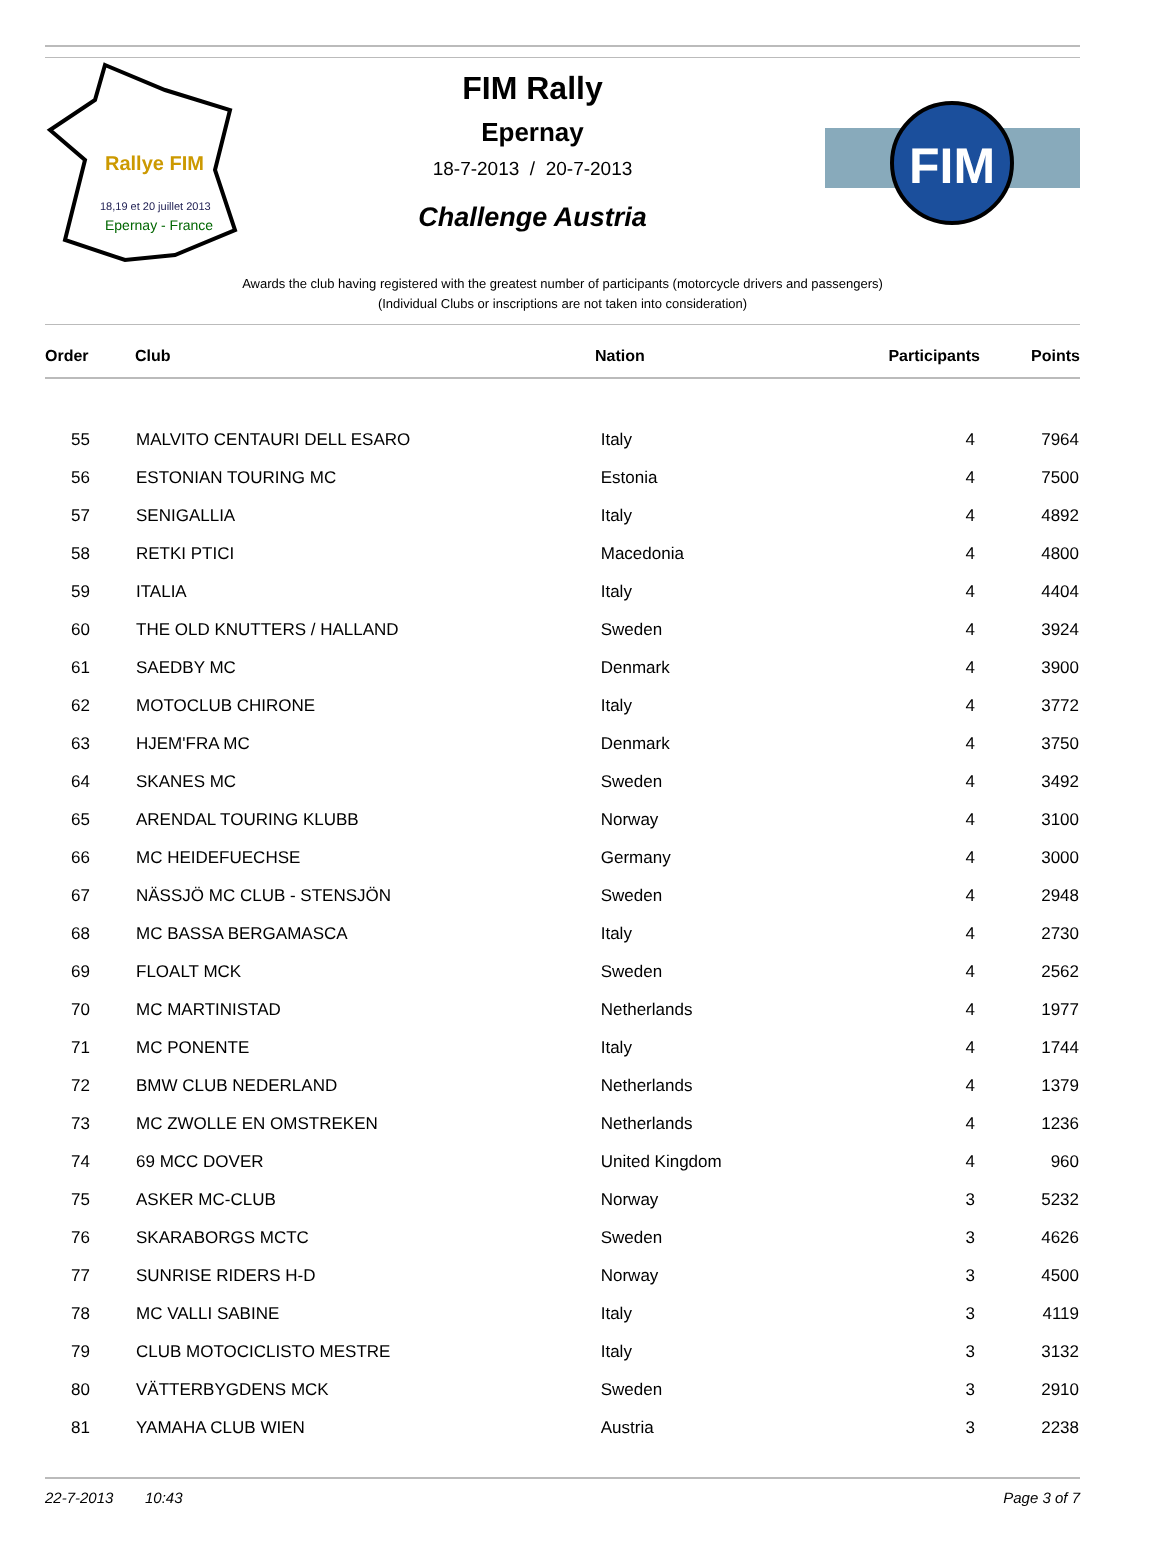18,19 et 20 juillet 2013
Epernay - France
Rallye FIM
FIM Rally
Epernay
18-7-2013 / 20-7-2013
Challenge Austria
FIM
Awards the club having registered with the greatest number of participants (motorcycle drivers and passengers)
(Individual Clubs or inscriptions are not taken into consideration)
| Order | Club | Nation | Participants | Points |
| --- | --- | --- | --- | --- |
| 55 | MALVITO CENTAURI DELL ESARO | Italy | 4 | 7964 |
| 56 | ESTONIAN TOURING MC | Estonia | 4 | 7500 |
| 57 | SENIGALLIA | Italy | 4 | 4892 |
| 58 | RETKI PTICI | Macedonia | 4 | 4800 |
| 59 | ITALIA | Italy | 4 | 4404 |
| 60 | THE OLD KNUTTERS / HALLAND | Sweden | 4 | 3924 |
| 61 | SAEDBY MC | Denmark | 4 | 3900 |
| 62 | MOTOCLUB CHIRONE | Italy | 4 | 3772 |
| 63 | HJEM'FRA MC | Denmark | 4 | 3750 |
| 64 | SKANES MC | Sweden | 4 | 3492 |
| 65 | ARENDAL TOURING KLUBB | Norway | 4 | 3100 |
| 66 | MC HEIDEFUECHSE | Germany | 4 | 3000 |
| 67 | NÄSSJÖ MC CLUB - STENSJÖN | Sweden | 4 | 2948 |
| 68 | MC BASSA BERGAMASCA | Italy | 4 | 2730 |
| 69 | FLOALT MCK | Sweden | 4 | 2562 |
| 70 | MC MARTINISTAD | Netherlands | 4 | 1977 |
| 71 | MC PONENTE | Italy | 4 | 1744 |
| 72 | BMW CLUB NEDERLAND | Netherlands | 4 | 1379 |
| 73 | MC ZWOLLE EN OMSTREKEN | Netherlands | 4 | 1236 |
| 74 | 69 MCC DOVER | United Kingdom | 4 | 960 |
| 75 | ASKER MC-CLUB | Norway | 3 | 5232 |
| 76 | SKARABORGS MCTC | Sweden | 3 | 4626 |
| 77 | SUNRISE RIDERS H-D | Norway | 3 | 4500 |
| 78 | MC VALLI SABINE | Italy | 3 | 4119 |
| 79 | CLUB MOTOCICLISTO MESTRE | Italy | 3 | 3132 |
| 80 | VÄTTERBYGDENS MCK | Sweden | 3 | 2910 |
| 81 | YAMAHA CLUB WIEN | Austria | 3 | 2238 |
22-7-2013 10:43 Page 3 of 7